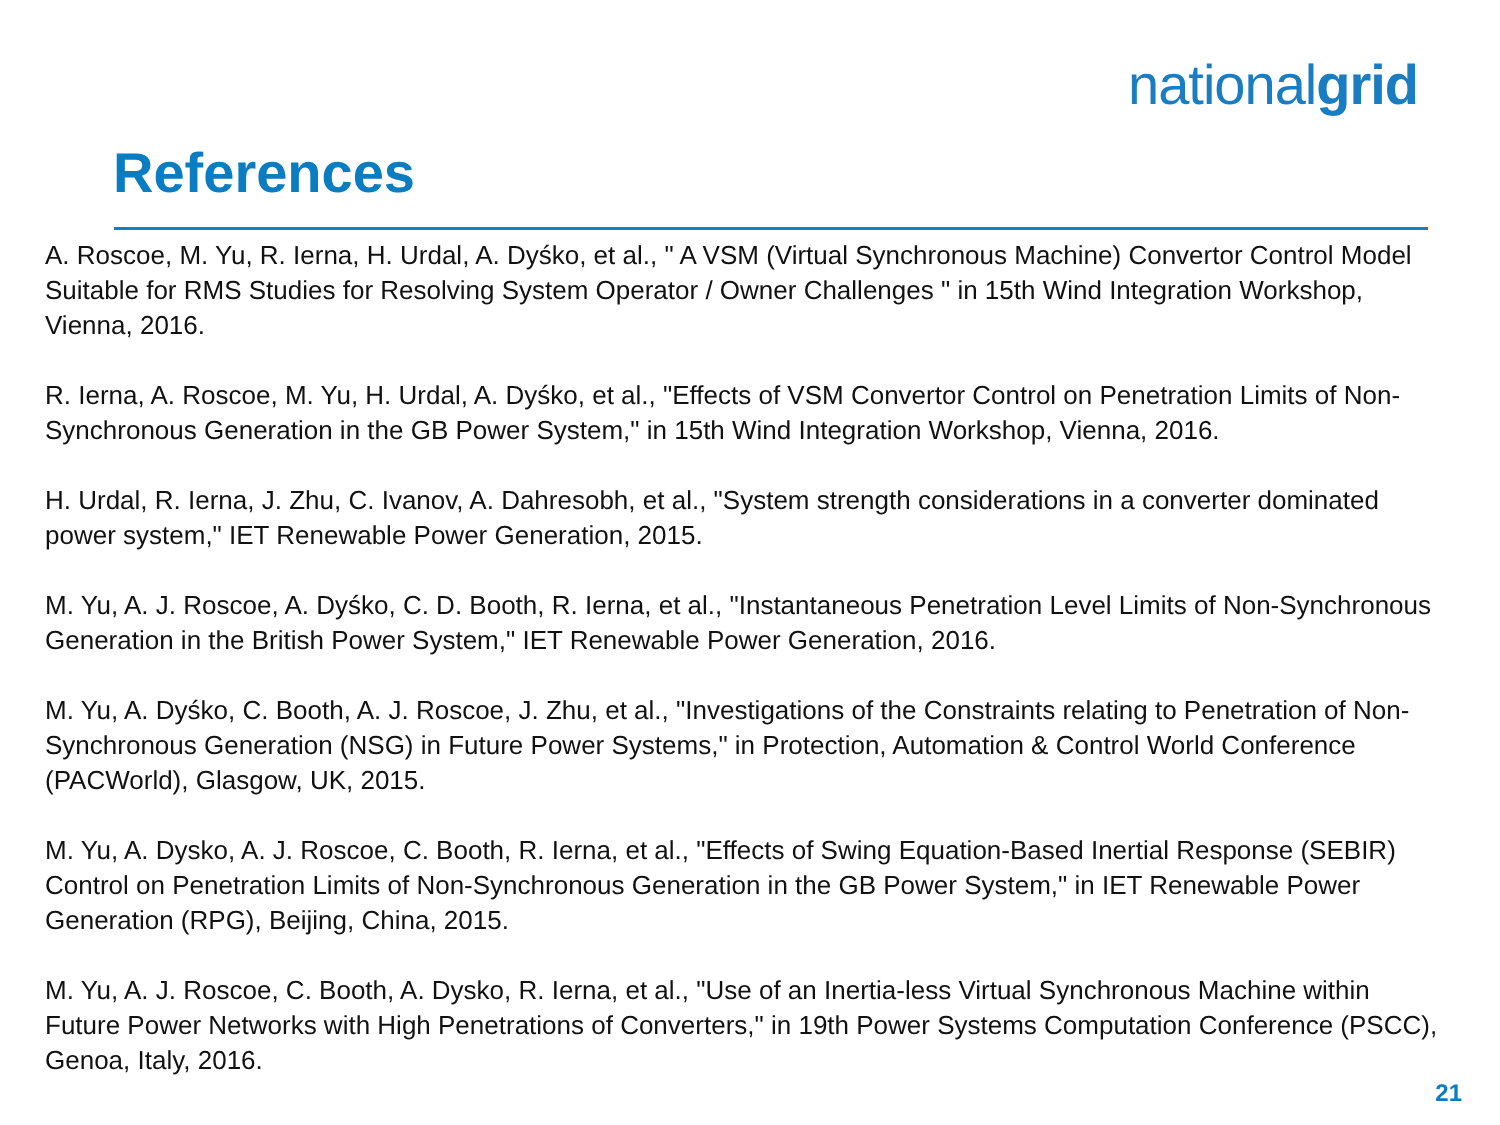nationalgrid
References
A. Roscoe, M. Yu, R. Ierna, H. Urdal, A. Dyśko, et al., " A VSM (Virtual Synchronous Machine) Convertor Control Model Suitable for RMS Studies for Resolving System Operator / Owner Challenges " in 15th Wind Integration Workshop, Vienna, 2016.
R. Ierna, A. Roscoe, M. Yu, H. Urdal, A. Dyśko, et al., "Effects of VSM Convertor Control on Penetration Limits of Non-Synchronous Generation in the GB Power System," in 15th Wind Integration Workshop, Vienna, 2016.
H. Urdal, R. Ierna, J. Zhu, C. Ivanov, A. Dahresobh, et al., "System strength considerations in a converter dominated power system," IET Renewable Power Generation, 2015.
M. Yu, A. J. Roscoe, A. Dyśko, C. D. Booth, R. Ierna, et al., "Instantaneous Penetration Level Limits of Non-Synchronous Generation in the British Power System," IET Renewable Power Generation, 2016.
M. Yu, A. Dyśko, C. Booth, A. J. Roscoe, J. Zhu, et al., "Investigations of the Constraints relating to Penetration of Non-Synchronous Generation (NSG) in Future Power Systems," in Protection, Automation & Control World Conference (PACWorld), Glasgow, UK, 2015.
M. Yu, A. Dysko, A. J. Roscoe, C. Booth, R. Ierna, et al., "Effects of Swing Equation-Based Inertial Response (SEBIR) Control on Penetration Limits of Non-Synchronous Generation in the GB Power System," in IET Renewable Power Generation (RPG), Beijing, China, 2015.
M. Yu, A. J. Roscoe, C. Booth, A. Dysko, R. Ierna, et al., "Use of an Inertia-less Virtual Synchronous Machine within Future Power Networks with High Penetrations of Converters," in 19th Power Systems Computation Conference (PSCC), Genoa, Italy, 2016.
21